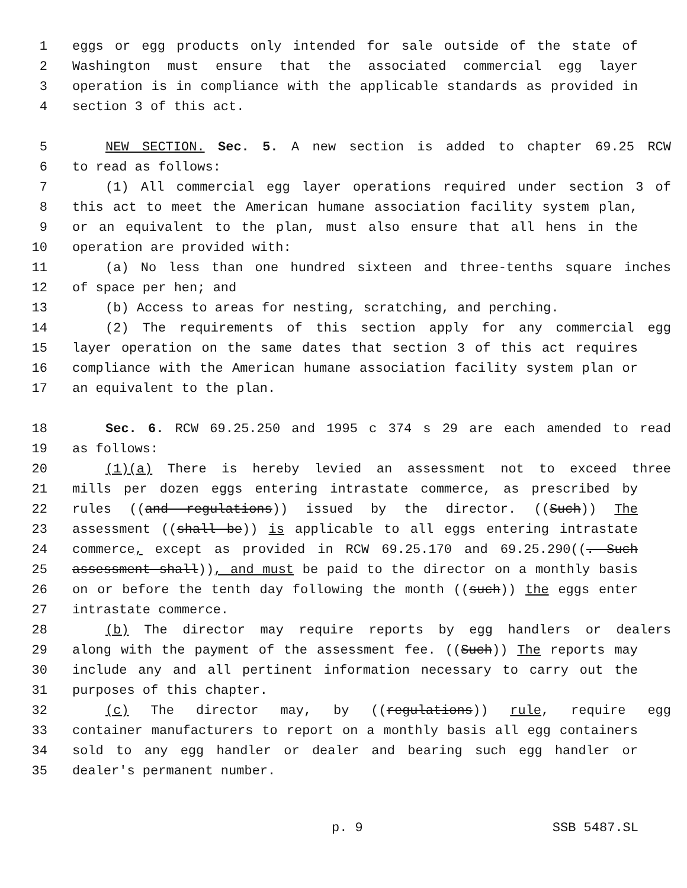1 eggs or egg products only intended for sale outside of the state of
2 Washington must ensure that the associated commercial egg layer
3 operation is in compliance with the applicable standards as provided in
4 section 3 of this act.
5 NEW SECTION. Sec. 5. A new section is added to chapter 69.25 RCW
6 to read as follows:
7 (1) All commercial egg layer operations required under section 3 of
8 this act to meet the American humane association facility system plan,
9 or an equivalent to the plan, must also ensure that all hens in the
10 operation are provided with:
11 (a) No less than one hundred sixteen and three-tenths square inches
12 of space per hen; and
13 (b) Access to areas for nesting, scratching, and perching.
14 (2) The requirements of this section apply for any commercial egg
15 layer operation on the same dates that section 3 of this act requires
16 compliance with the American humane association facility system plan or
17 an equivalent to the plan.
18 Sec. 6. RCW 69.25.250 and 1995 c 374 s 29 are each amended to read
19 as follows:
20 (1)(a) There is hereby levied an assessment not to exceed three
21 mills per dozen eggs entering intrastate commerce, as prescribed by
22 rules ((and regulations)) issued by the director. ((Such)) The
23 assessment ((shall be)) is applicable to all eggs entering intrastate
24 commerce, except as provided in RCW 69.25.170 and 69.25.290((. Such
25 assessment shall)), and must be paid to the director on a monthly basis
26 on or before the tenth day following the month ((such)) the eggs enter
27 intrastate commerce.
28 (b) The director may require reports by egg handlers or dealers
29 along with the payment of the assessment fee. ((Such)) The reports may
30 include any and all pertinent information necessary to carry out the
31 purposes of this chapter.
32 (c) The director may, by ((regulations)) rule, require egg
33 container manufacturers to report on a monthly basis all egg containers
34 sold to any egg handler or dealer and bearing such egg handler or
35 dealer's permanent number.
p. 9 SSB 5487.SL